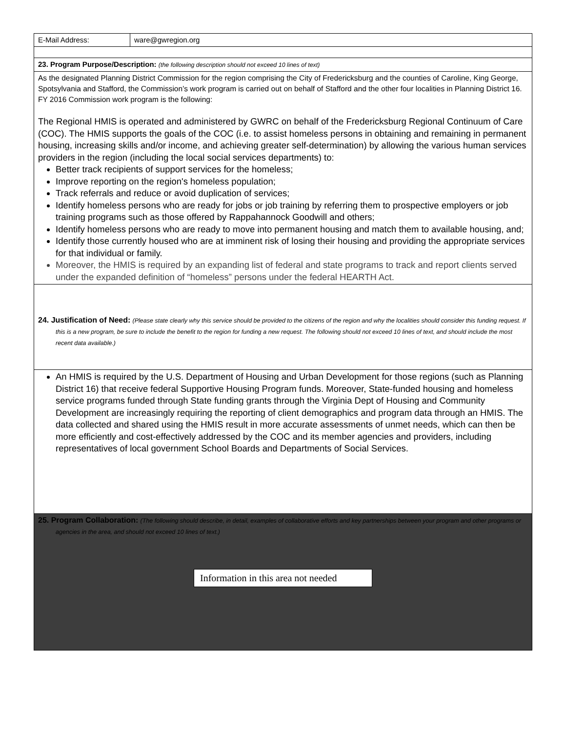| E-Mail Address: | ware@gwregion.org |
| 23. Program Purpose/Description: (the following description should not exceed 10 lines of text) | |
| As the designated Planning District Commission for the region comprising the City of Fredericksburg and the counties of Caroline, King George, Spotsylvania and Stafford, the Commission’s work program is carried out on behalf of Stafford and the other four localities in Planning District 16. FY 2016 Commission work program is the following: The Regional HMIS is operated and administered by GWRC on behalf of the Fredericksburg Regional Continuum of Care (COC). The HMIS supports the goals of the COC (i.e. to assist homeless persons in obtaining and remaining in permanent housing, increasing skills and/or income, and achieving greater self-determination) by allowing the various human services providers in the region (including the local social services departments) to: Better track recipients of support services for the homeless; Improve reporting on the region's homeless population; Track referrals and reduce or avoid duplication of services; Identify homeless persons who are ready for jobs or job training by referring them to prospective employers or job training programs such as those offered by Rappahannock Goodwill and others; Identify homeless persons who are ready to move into permanent housing and match them to available housing, and; Identify those currently housed who are at imminent risk of losing their housing and providing the appropriate services for that individual or family. Moreover, the HMIS is required by an expanding list of federal and state programs to track and report clients served under the expanded definition of “homeless” persons under the federal HEARTH Act. | |
| 24. Justification of Need: (Please state clearly why this service should be provided to the citizens of the region and why the localities should consider this funding request. If this is a new program, be sure to include the benefit to the region for funding a new request. The following should not exceed 10 lines of text, and should include the most recent data available.) | |
| An HMIS is required by the U.S. Department of Housing and Urban Development for those regions (such as Planning District 16) that receive federal Supportive Housing Program funds. Moreover, State-funded housing and homeless service programs funded through State funding grants through the Virginia Dept of Housing and Community Development are increasingly requiring the reporting of client demographics and program data through an HMIS. The data collected and shared using the HMIS result in more accurate assessments of unmet needs, which can then be more efficiently and cost-effectively addressed by the COC and its member agencies and providers, including representatives of local government School Boards and Departments of Social Services. | |
| 25. Program Collaboration: (The following should describe, in detail, examples of collaborative efforts and key partnerships between your program and other programs or agencies in the area, and should not exceed 10 lines of text.) Information in this area not needed | |